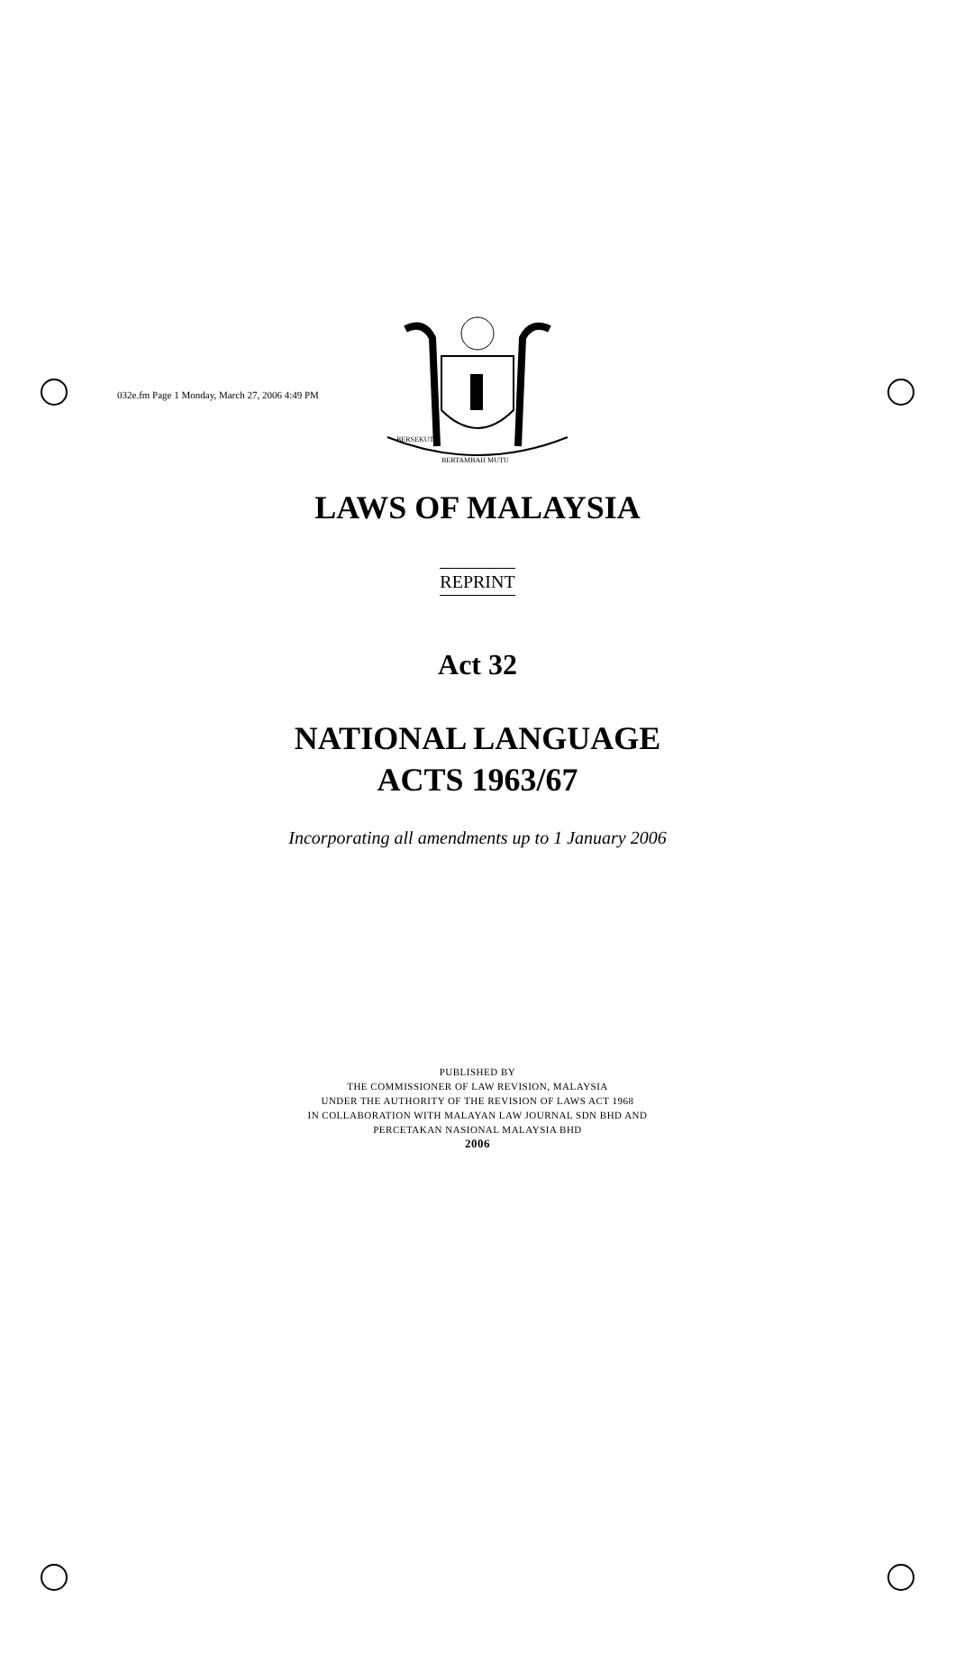032e.fm Page 1 Monday, March 27, 2006 4:49 PM
BERSEKUTU
BERTAMBAH MUTU
LAWS OF MALAYSIA
REPRINT
Act 32
NATIONAL LANGUAGE
ACTS 1963/67
Incorporating all amendments up to 1 January 2006
PUBLISHED BY
THE COMMISSIONER OF LAW REVISION, MALAYSIA
UNDER THE AUTHORITY OF THE REVISION OF LAWS ACT 1968
IN COLLABORATION WITH MALAYAN LAW JOURNAL SDN BHD AND
PERCETAKAN NASIONAL MALAYSIA BHD
2006